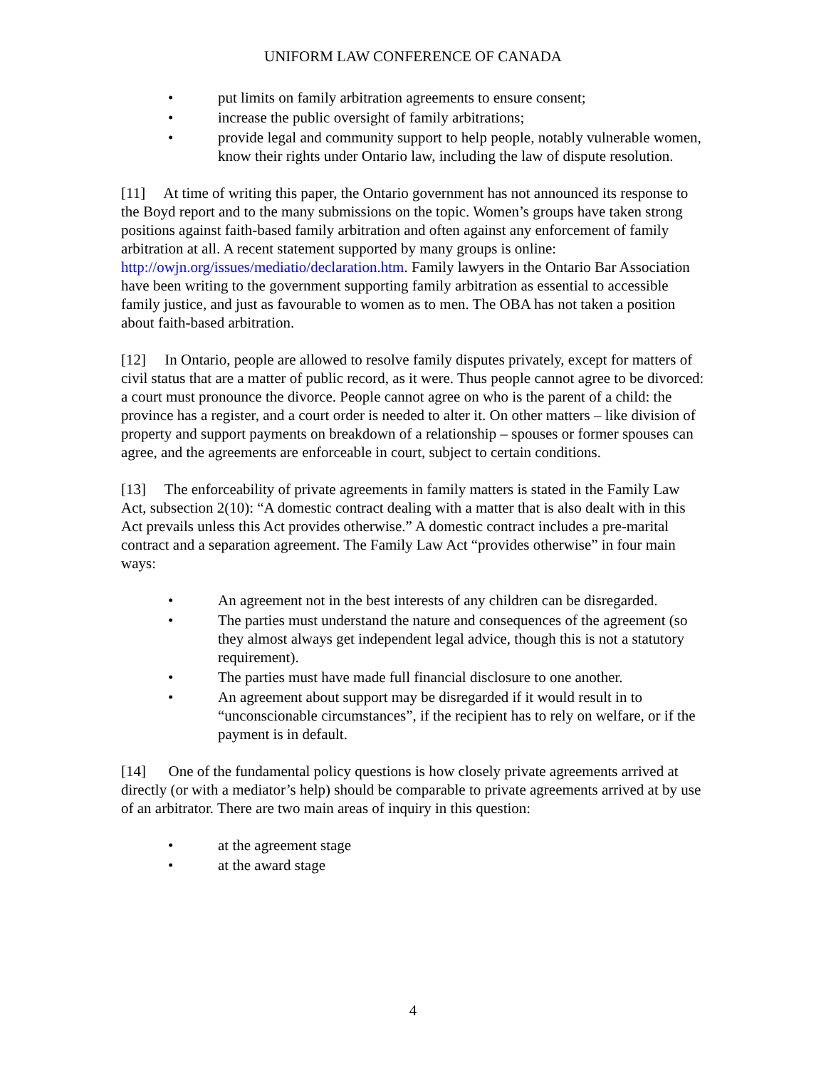UNIFORM LAW CONFERENCE OF CANADA
• put limits on family arbitration agreements to ensure consent;
• increase the public oversight of family arbitrations;
• provide legal and community support to help people, notably vulnerable women, know their rights under Ontario law, including the law of dispute resolution.
[11] At time of writing this paper, the Ontario government has not announced its response to the Boyd report and to the many submissions on the topic. Women’s groups have taken strong positions against faith-based family arbitration and often against any enforcement of family arbitration at all. A recent statement supported by many groups is online: http://owjn.org/issues/mediatio/declaration.htm. Family lawyers in the Ontario Bar Association have been writing to the government supporting family arbitration as essential to accessible family justice, and just as favourable to women as to men. The OBA has not taken a position about faith-based arbitration.
[12] In Ontario, people are allowed to resolve family disputes privately, except for matters of civil status that are a matter of public record, as it were. Thus people cannot agree to be divorced: a court must pronounce the divorce. People cannot agree on who is the parent of a child: the province has a register, and a court order is needed to alter it. On other matters – like division of property and support payments on breakdown of a relationship – spouses or former spouses can agree, and the agreements are enforceable in court, subject to certain conditions.
[13] The enforceability of private agreements in family matters is stated in the Family Law Act, subsection 2(10): “A domestic contract dealing with a matter that is also dealt with in this Act prevails unless this Act provides otherwise.” A domestic contract includes a pre-marital contract and a separation agreement. The Family Law Act “provides otherwise” in four main ways:
• An agreement not in the best interests of any children can be disregarded.
• The parties must understand the nature and consequences of the agreement (so they almost always get independent legal advice, though this is not a statutory requirement).
• The parties must have made full financial disclosure to one another.
• An agreement about support may be disregarded if it would result in to “unconscionable circumstances”, if the recipient has to rely on welfare, or if the payment is in default.
[14] One of the fundamental policy questions is how closely private agreements arrived at directly (or with a mediator’s help) should be comparable to private agreements arrived at by use of an arbitrator. There are two main areas of inquiry in this question:
• at the agreement stage
• at the award stage
4